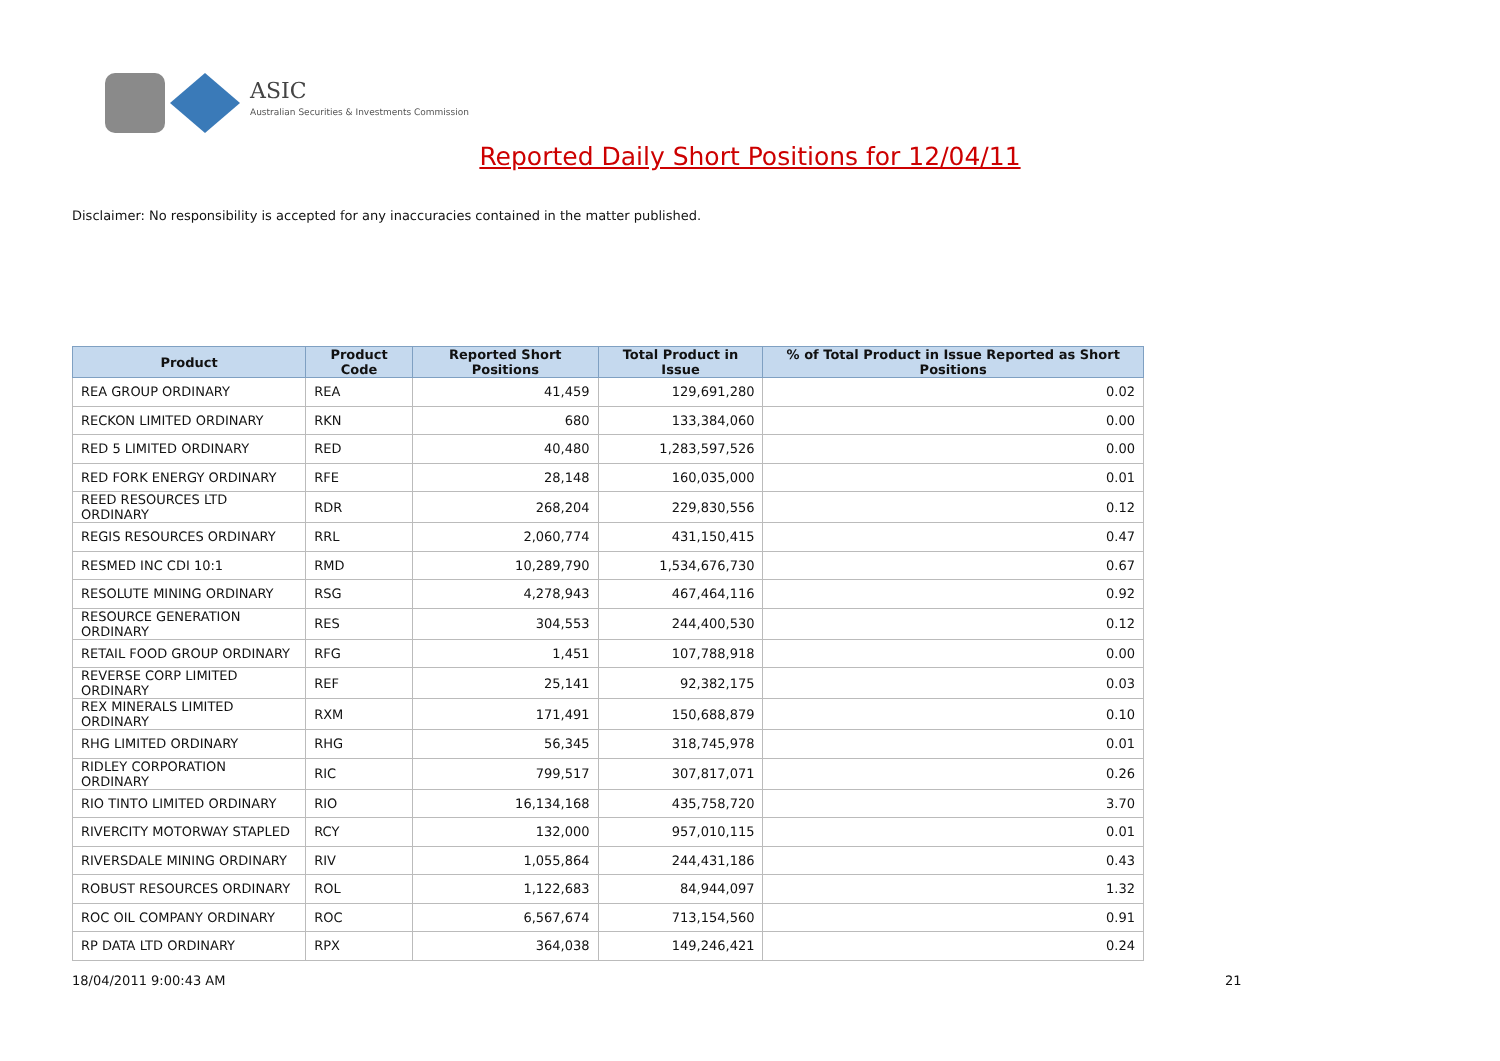ASIC
Australian Securities & Investments Commission
Reported Daily Short Positions for 12/04/11
Disclaimer: No responsibility is accepted for any inaccuracies contained in the matter published.
| Product | Product Code | Reported Short Positions | Total Product in Issue | % of Total Product in Issue Reported as Short Positions |
| --- | --- | --- | --- | --- |
| REA GROUP ORDINARY | REA | 41,459 | 129,691,280 | 0.02 |
| RECKON LIMITED ORDINARY | RKN | 680 | 133,384,060 | 0.00 |
| RED 5 LIMITED ORDINARY | RED | 40,480 | 1,283,597,526 | 0.00 |
| RED FORK ENERGY ORDINARY | RFE | 28,148 | 160,035,000 | 0.01 |
| REED RESOURCES LTD ORDINARY | RDR | 268,204 | 229,830,556 | 0.12 |
| REGIS RESOURCES ORDINARY | RRL | 2,060,774 | 431,150,415 | 0.47 |
| RESMED INC CDI 10:1 | RMD | 10,289,790 | 1,534,676,730 | 0.67 |
| RESOLUTE MINING ORDINARY | RSG | 4,278,943 | 467,464,116 | 0.92 |
| RESOURCE GENERATION ORDINARY | RES | 304,553 | 244,400,530 | 0.12 |
| RETAIL FOOD GROUP ORDINARY | RFG | 1,451 | 107,788,918 | 0.00 |
| REVERSE CORP LIMITED ORDINARY | REF | 25,141 | 92,382,175 | 0.03 |
| REX MINERALS LIMITED ORDINARY | RXM | 171,491 | 150,688,879 | 0.10 |
| RHG LIMITED ORDINARY | RHG | 56,345 | 318,745,978 | 0.01 |
| RIDLEY CORPORATION ORDINARY | RIC | 799,517 | 307,817,071 | 0.26 |
| RIO TINTO LIMITED ORDINARY | RIO | 16,134,168 | 435,758,720 | 3.70 |
| RIVERCITY MOTORWAY STAPLED | RCY | 132,000 | 957,010,115 | 0.01 |
| RIVERSDALE MINING ORDINARY | RIV | 1,055,864 | 244,431,186 | 0.43 |
| ROBUST RESOURCES ORDINARY | ROL | 1,122,683 | 84,944,097 | 1.32 |
| ROC OIL COMPANY ORDINARY | ROC | 6,567,674 | 713,154,560 | 0.91 |
| RP DATA LTD ORDINARY | RPX | 364,038 | 149,246,421 | 0.24 |
18/04/2011 9:00:43 AM 21